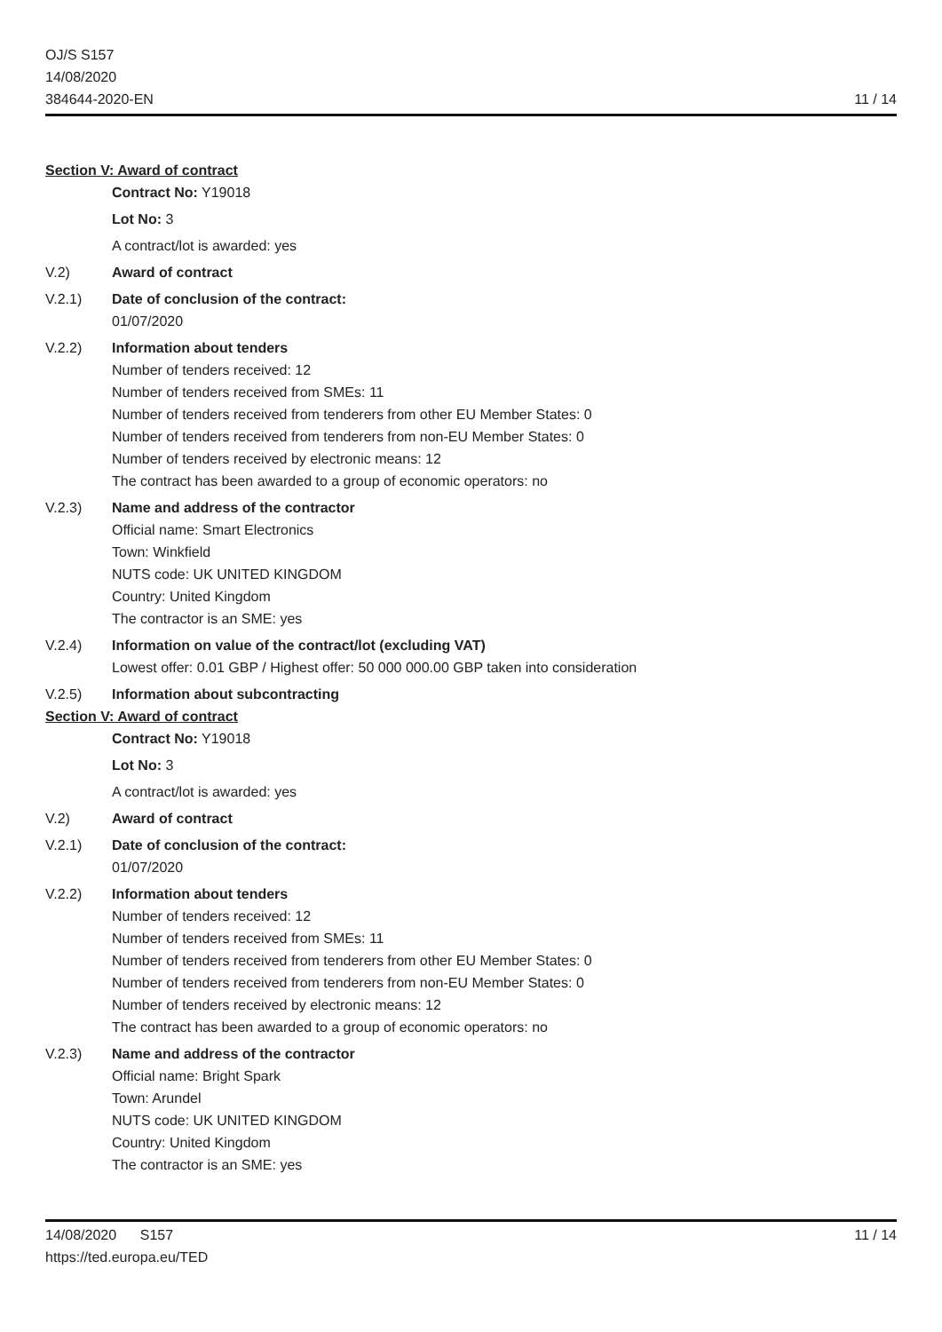OJ/S S157
14/08/2020
384644-2020-EN
11 / 14
Section V: Award of contract
Contract No: Y19018
Lot No: 3
A contract/lot is awarded: yes
V.2) Award of contract
V.2.1) Date of conclusion of the contract:
01/07/2020
V.2.2) Information about tenders
Number of tenders received: 12
Number of tenders received from SMEs: 11
Number of tenders received from tenderers from other EU Member States: 0
Number of tenders received from tenderers from non-EU Member States: 0
Number of tenders received by electronic means: 12
The contract has been awarded to a group of economic operators: no
V.2.3) Name and address of the contractor
Official name: Smart Electronics
Town: Winkfield
NUTS code: UK UNITED KINGDOM
Country: United Kingdom
The contractor is an SME: yes
V.2.4) Information on value of the contract/lot (excluding VAT)
Lowest offer: 0.01 GBP / Highest offer: 50 000 000.00 GBP taken into consideration
V.2.5) Information about subcontracting
Section V: Award of contract
Contract No: Y19018
Lot No: 3
A contract/lot is awarded: yes
V.2) Award of contract
V.2.1) Date of conclusion of the contract:
01/07/2020
V.2.2) Information about tenders
Number of tenders received: 12
Number of tenders received from SMEs: 11
Number of tenders received from tenderers from other EU Member States: 0
Number of tenders received from tenderers from non-EU Member States: 0
Number of tenders received by electronic means: 12
The contract has been awarded to a group of economic operators: no
V.2.3) Name and address of the contractor
Official name: Bright Spark
Town: Arundel
NUTS code: UK UNITED KINGDOM
Country: United Kingdom
The contractor is an SME: yes
14/08/2020 S157
https://ted.europa.eu/TED
11 / 14